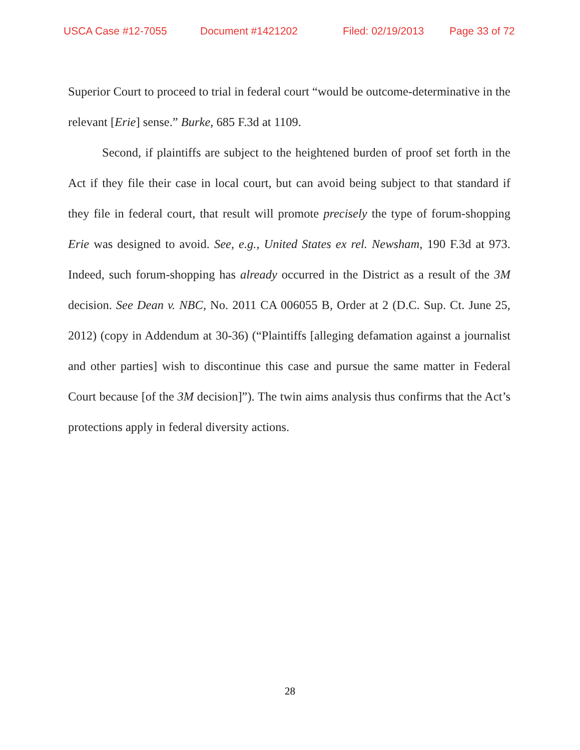USCA Case #12-7055 Document #1421202 Filed: 02/19/2013 Page 33 of 72
Superior Court to proceed to trial in federal court “would be outcome-determinative in the relevant [Erie] sense.” Burke, 685 F.3d at 1109.
Second, if plaintiffs are subject to the heightened burden of proof set forth in the Act if they file their case in local court, but can avoid being subject to that standard if they file in federal court, that result will promote precisely the type of forum-shopping Erie was designed to avoid. See, e.g., United States ex rel. Newsham, 190 F.3d at 973. Indeed, such forum-shopping has already occurred in the District as a result of the 3M decision. See Dean v. NBC, No. 2011 CA 006055 B, Order at 2 (D.C. Sup. Ct. June 25, 2012) (copy in Addendum at 30-36) (“Plaintiffs [alleging defamation against a journalist and other parties] wish to discontinue this case and pursue the same matter in Federal Court because [of the 3M decision]”). The twin aims analysis thus confirms that the Act’s protections apply in federal diversity actions.
28